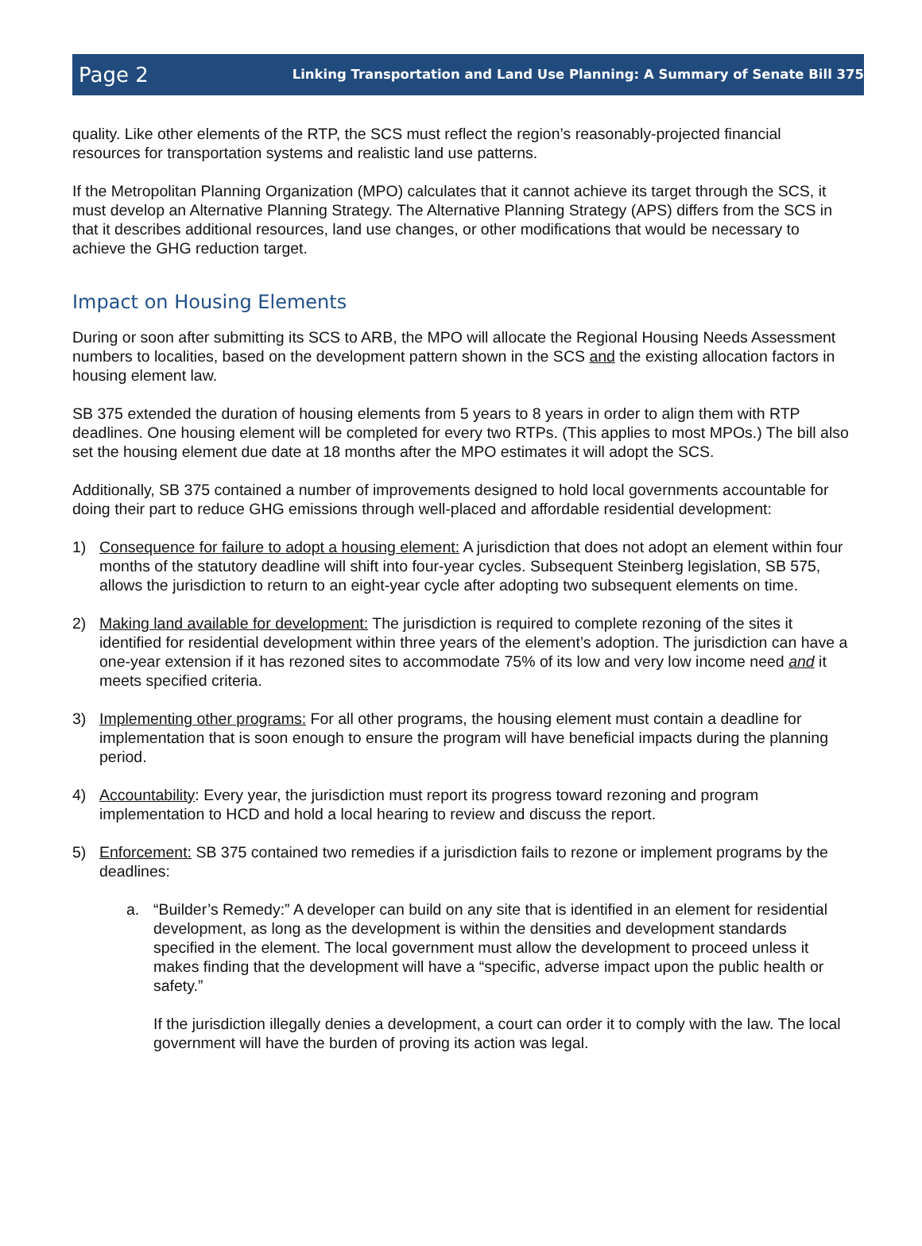Page 2 Linking Transportation and Land Use Planning: A Summary of Senate Bill 375
quality. Like other elements of the RTP, the SCS must reflect the region’s reasonably-projected financial resources for transportation systems and realistic land use patterns.
If the Metropolitan Planning Organization (MPO) calculates that it cannot achieve its target through the SCS, it must develop an Alternative Planning Strategy. The Alternative Planning Strategy (APS) differs from the SCS in that it describes additional resources, land use changes, or other modifications that would be necessary to achieve the GHG reduction target.
Impact on Housing Elements
During or soon after submitting its SCS to ARB, the MPO will allocate the Regional Housing Needs Assessment numbers to localities, based on the development pattern shown in the SCS and the existing allocation factors in housing element law.
SB 375 extended the duration of housing elements from 5 years to 8 years in order to align them with RTP deadlines. One housing element will be completed for every two RTPs. (This applies to most MPOs.) The bill also set the housing element due date at 18 months after the MPO estimates it will adopt the SCS.
Additionally, SB 375 contained a number of improvements designed to hold local governments accountable for doing their part to reduce GHG emissions through well-placed and affordable residential development:
1) Consequence for failure to adopt a housing element: A jurisdiction that does not adopt an element within four months of the statutory deadline will shift into four-year cycles. Subsequent Steinberg legislation, SB 575, allows the jurisdiction to return to an eight-year cycle after adopting two subsequent elements on time.
2) Making land available for development: The jurisdiction is required to complete rezoning of the sites it identified for residential development within three years of the element’s adoption. The jurisdiction can have a one-year extension if it has rezoned sites to accommodate 75% of its low and very low income need and it meets specified criteria.
3) Implementing other programs: For all other programs, the housing element must contain a deadline for implementation that is soon enough to ensure the program will have beneficial impacts during the planning period.
4) Accountability: Every year, the jurisdiction must report its progress toward rezoning and program implementation to HCD and hold a local hearing to review and discuss the report.
5) Enforcement: SB 375 contained two remedies if a jurisdiction fails to rezone or implement programs by the deadlines:
a. “Builder’s Remedy:” A developer can build on any site that is identified in an element for residential development, as long as the development is within the densities and development standards specified in the element. The local government must allow the development to proceed unless it makes finding that the development will have a “specific, adverse impact upon the public health or safety.”
If the jurisdiction illegally denies a development, a court can order it to comply with the law. The local government will have the burden of proving its action was legal.